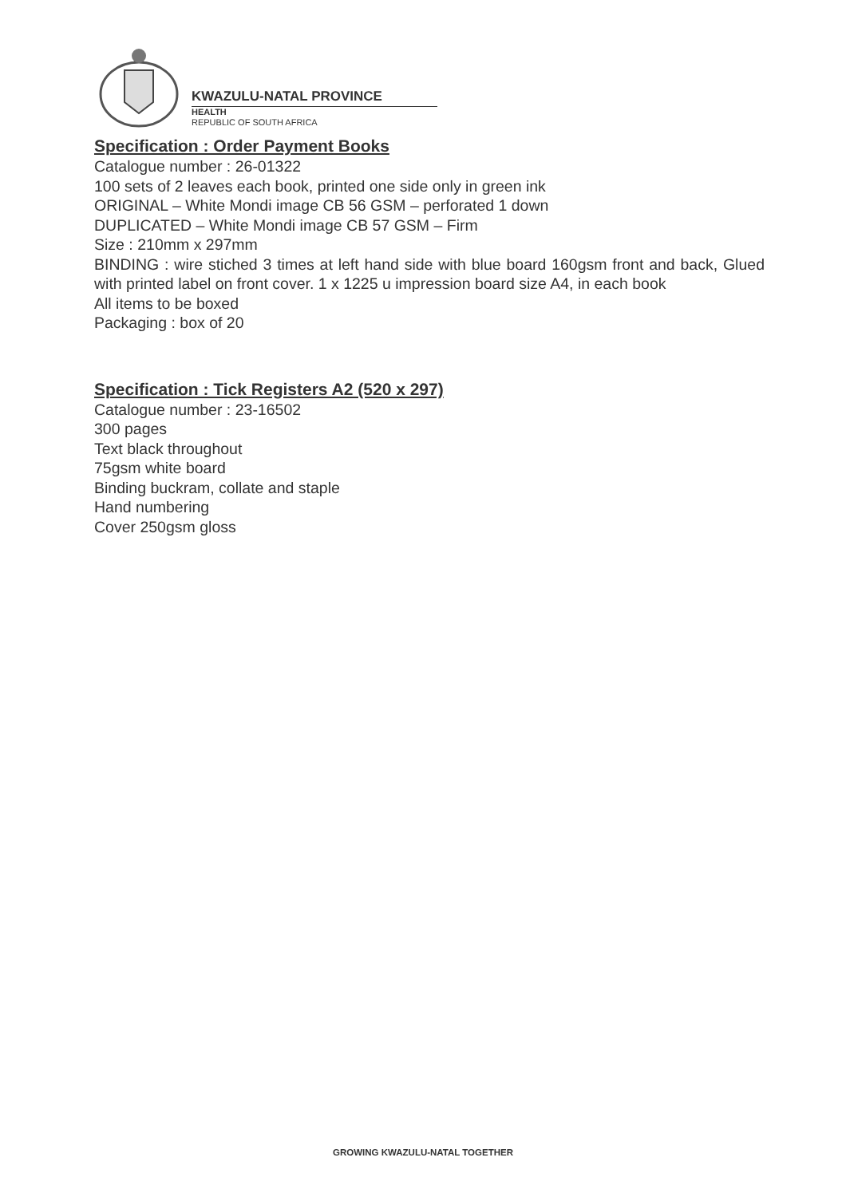KWAZULU-NATAL PROVINCE
HEALTH
REPUBLIC OF SOUTH AFRICA
Specification : Order Payment Books
Catalogue number : 26-01322
100 sets of 2 leaves each book, printed one side only in green ink
ORIGINAL – White Mondi image CB 56 GSM – perforated 1 down
DUPLICATED – White Mondi image CB 57 GSM – Firm
Size : 210mm x 297mm
BINDING : wire stiched 3 times at left hand side with blue board 160gsm front and back, Glued with printed label on front cover. 1 x 1225 u impression board size A4, in each book
All items to be boxed
Packaging : box of 20
Specification : Tick Registers A2 (520 x 297)
Catalogue number : 23-16502
300 pages
Text black throughout
75gsm white board
Binding buckram, collate and staple
Hand numbering
Cover 250gsm gloss
GROWING KWAZULU-NATAL TOGETHER